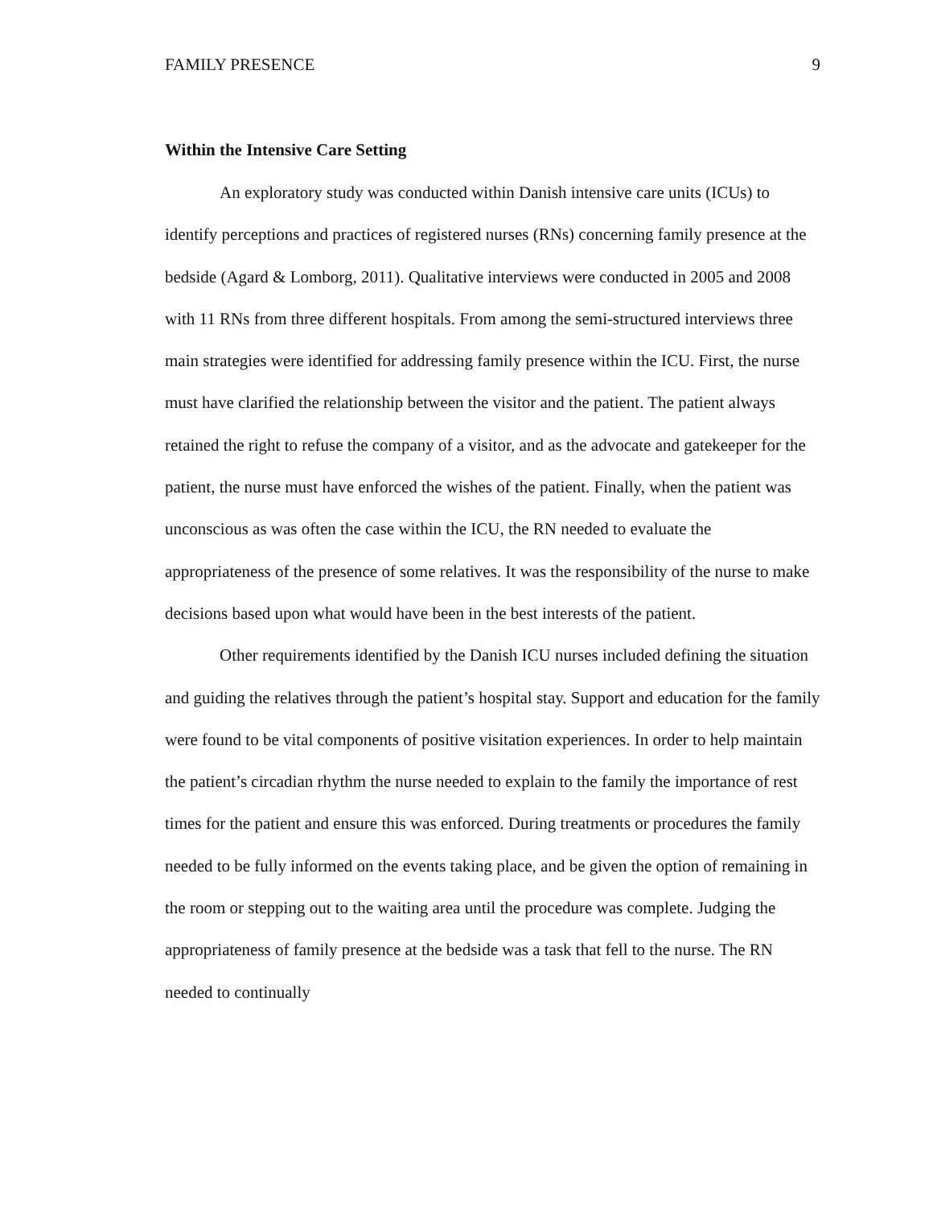FAMILY PRESENCE 9
Within the Intensive Care Setting
An exploratory study was conducted within Danish intensive care units (ICUs) to identify perceptions and practices of registered nurses (RNs) concerning family presence at the bedside (Agard & Lomborg, 2011). Qualitative interviews were conducted in 2005 and 2008 with 11 RNs from three different hospitals. From among the semi-structured interviews three main strategies were identified for addressing family presence within the ICU. First, the nurse must have clarified the relationship between the visitor and the patient. The patient always retained the right to refuse the company of a visitor, and as the advocate and gatekeeper for the patient, the nurse must have enforced the wishes of the patient. Finally, when the patient was unconscious as was often the case within the ICU, the RN needed to evaluate the appropriateness of the presence of some relatives. It was the responsibility of the nurse to make decisions based upon what would have been in the best interests of the patient.
Other requirements identified by the Danish ICU nurses included defining the situation and guiding the relatives through the patient’s hospital stay. Support and education for the family were found to be vital components of positive visitation experiences. In order to help maintain the patient’s circadian rhythm the nurse needed to explain to the family the importance of rest times for the patient and ensure this was enforced. During treatments or procedures the family needed to be fully informed on the events taking place, and be given the option of remaining in the room or stepping out to the waiting area until the procedure was complete. Judging the appropriateness of family presence at the bedside was a task that fell to the nurse. The RN needed to continually